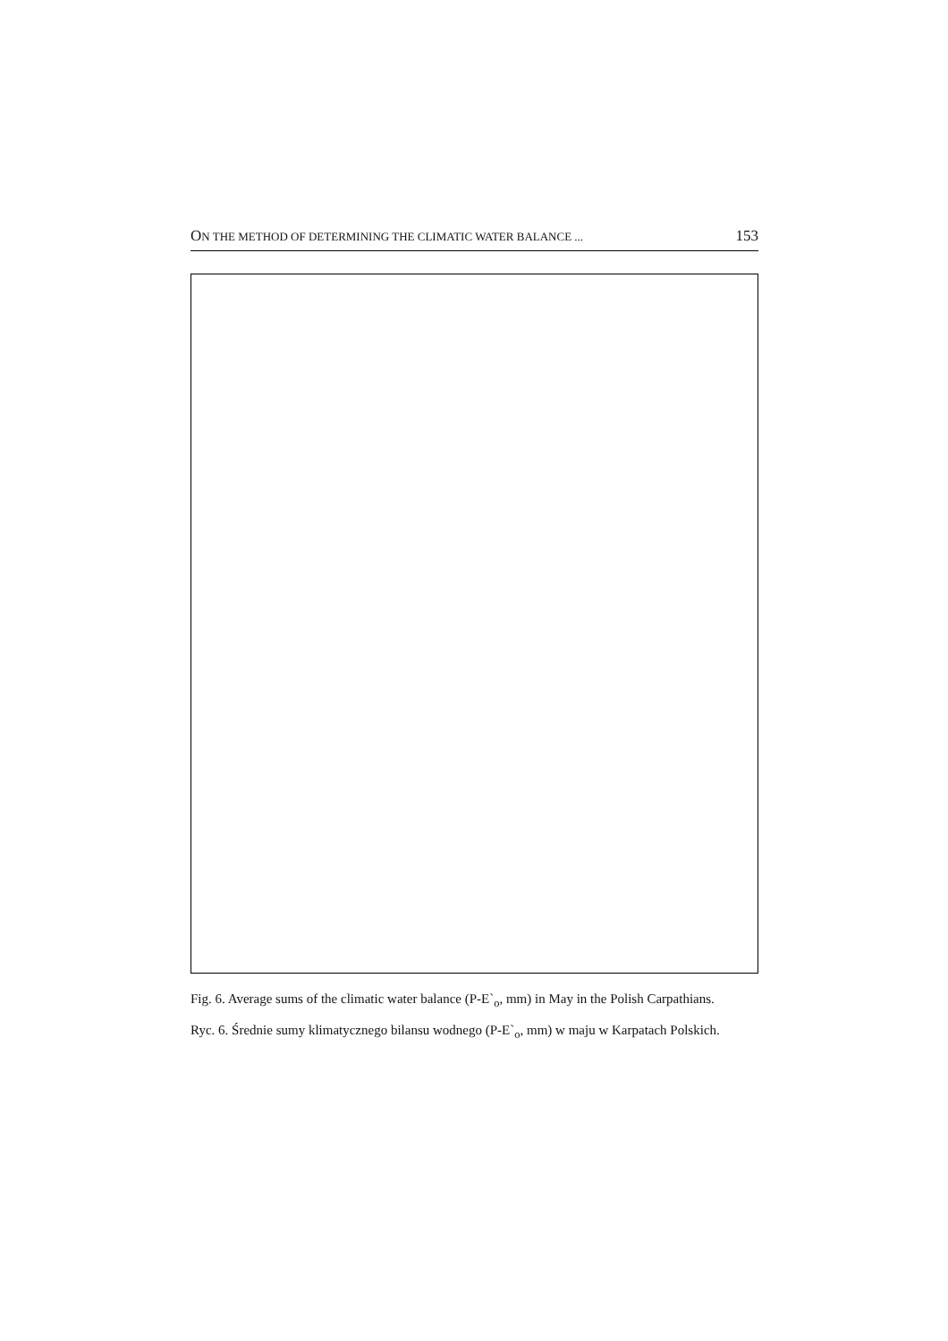ON THE METHOD OF DETERMINING THE CLIMATIC WATER BALANCE ... 153
Fig. 6. Average sums of the climatic water balance (P-E`<sub>o</sub>, mm) in May in the Polish Carpathians.
Ryc. 6. Średnie sumy klimatycznego bilansu wodnego (P-E`<sub>o</sub>, mm) w maju w Karpatach Polskich.